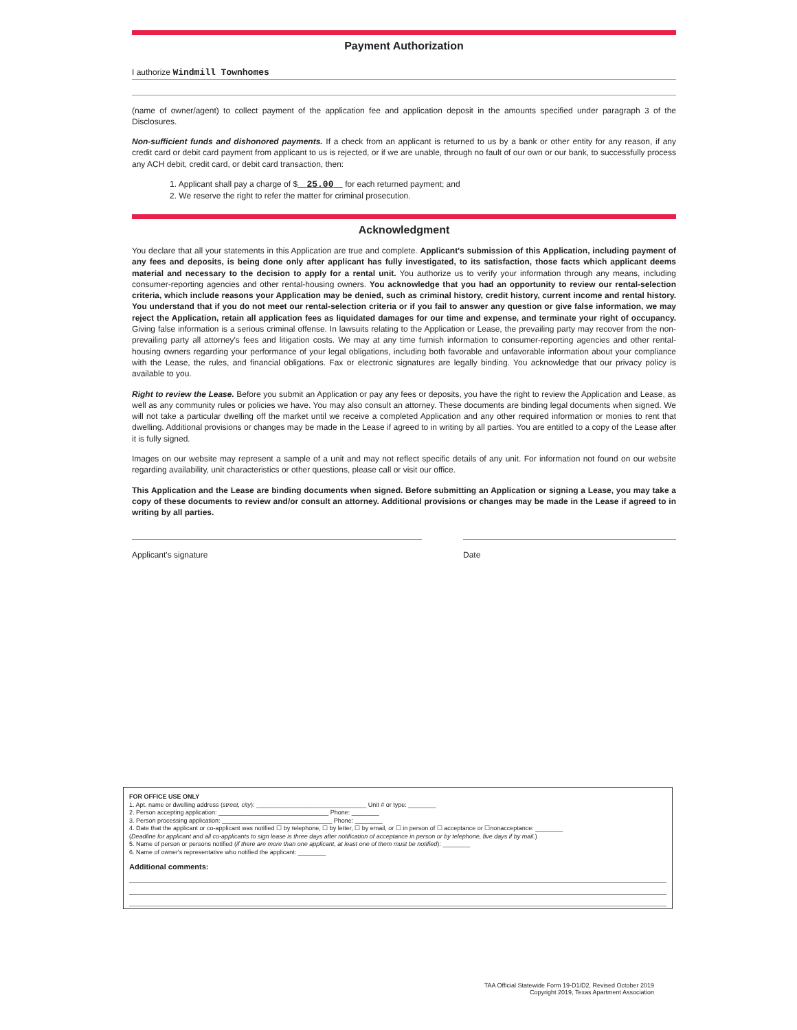Payment Authorization
I authorize Windmill Townhomes
(name of owner/agent) to collect payment of the application fee and application deposit in the amounts specified under paragraph 3 of the Disclosures.
Non-sufficient funds and dishonored payments. If a check from an applicant is returned to us by a bank or other entity for any reason, if any credit card or debit card payment from applicant to us is rejected, or if we are unable, through no fault of our own or our bank, to successfully process any ACH debit, credit card, or debit card transaction, then:
1. Applicant shall pay a charge of $ 25.00 for each returned payment; and
2. We reserve the right to refer the matter for criminal prosecution.
Acknowledgment
You declare that all your statements in this Application are true and complete. Applicant's submission of this Application, including payment of any fees and deposits, is being done only after applicant has fully investigated, to its satisfaction, those facts which applicant deems material and necessary to the decision to apply for a rental unit. You authorize us to verify your information through any means, including consumer-reporting agencies and other rental-housing owners. You acknowledge that you had an opportunity to review our rental-selection criteria, which include reasons your Application may be denied, such as criminal history, credit history, current income and rental history. You understand that if you do not meet our rental-selection criteria or if you fail to answer any question or give false information, we may reject the Application, retain all application fees as liquidated damages for our time and expense, and terminate your right of occupancy. Giving false information is a serious criminal offense. In lawsuits relating to the Application or Lease, the prevailing party may recover from the non-prevailing party all attorney's fees and litigation costs. We may at any time furnish information to consumer-reporting agencies and other rental-housing owners regarding your performance of your legal obligations, including both favorable and unfavorable information about your compliance with the Lease, the rules, and financial obligations. Fax or electronic signatures are legally binding. You acknowledge that our privacy policy is available to you.
Right to review the Lease. Before you submit an Application or pay any fees or deposits, you have the right to review the Application and Lease, as well as any community rules or policies we have. You may also consult an attorney. These documents are binding legal documents when signed. We will not take a particular dwelling off the market until we receive a completed Application and any other required information or monies to rent that dwelling. Additional provisions or changes may be made in the Lease if agreed to in writing by all parties. You are entitled to a copy of the Lease after it is fully signed.
Images on our website may represent a sample of a unit and may not reflect specific details of any unit. For information not found on our website regarding availability, unit characteristics or other questions, please call or visit our office.
This Application and the Lease are binding documents when signed. Before submitting an Application or signing a Lease, you may take a copy of these documents to review and/or consult an attorney. Additional provisions or changes may be made in the Lease if agreed to in writing by all parties.
Applicant's signature Date
FOR OFFICE USE ONLY
1. Apt. name or dwelling address (street, city): ________________________________ Unit # or type: ________
2. Person accepting application: ________________________________ Phone: ________
3. Person processing application: ________________________________ Phone: ________
4. Date that the applicant or co-applicant was notified ☐ by telephone, ☐ by letter, ☐ by email, or ☐ in person of ☐ acceptance or ☐nonacceptance: ________
(Deadline for applicant and all co-applicants to sign lease is three days after notification of acceptance in person or by telephone, five days if by mail.)
5. Name of person or persons notified (if there are more than one applicant, at least one of them must be notified): ________
6. Name of owner's representative who notified the applicant: ________
Additional comments:
TAA Official Statewide Form 19-D1/D2, Revised October 2019
Copyright 2019, Texas Apartment Association